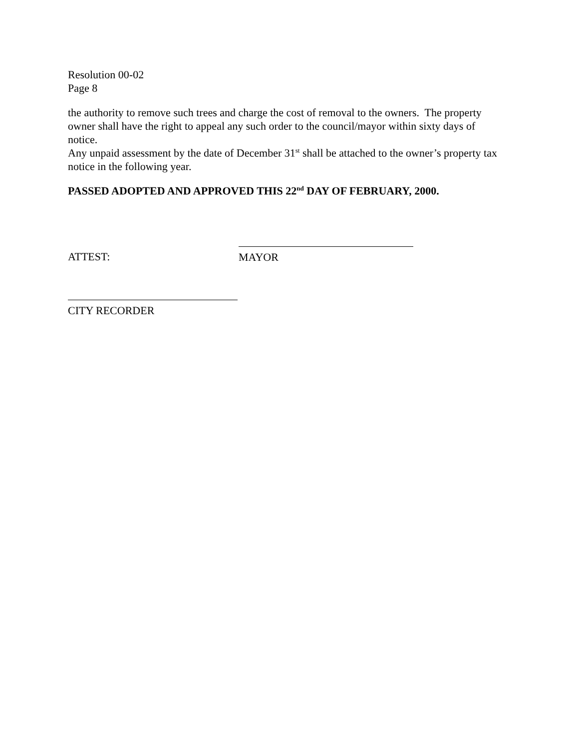Resolution 00-02
Page 8
the authority to remove such trees and charge the cost of removal to the owners. The property owner shall have the right to appeal any such order to the council/mayor within sixty days of notice.
Any unpaid assessment by the date of December 31<sup>st</sup> shall be attached to the owner’s property tax notice in the following year.
PASSED ADOPTED AND APPROVED THIS 22<sup>nd</sup> DAY OF FEBRUARY, 2000.
ATTEST:
MAYOR
CITY RECORDER